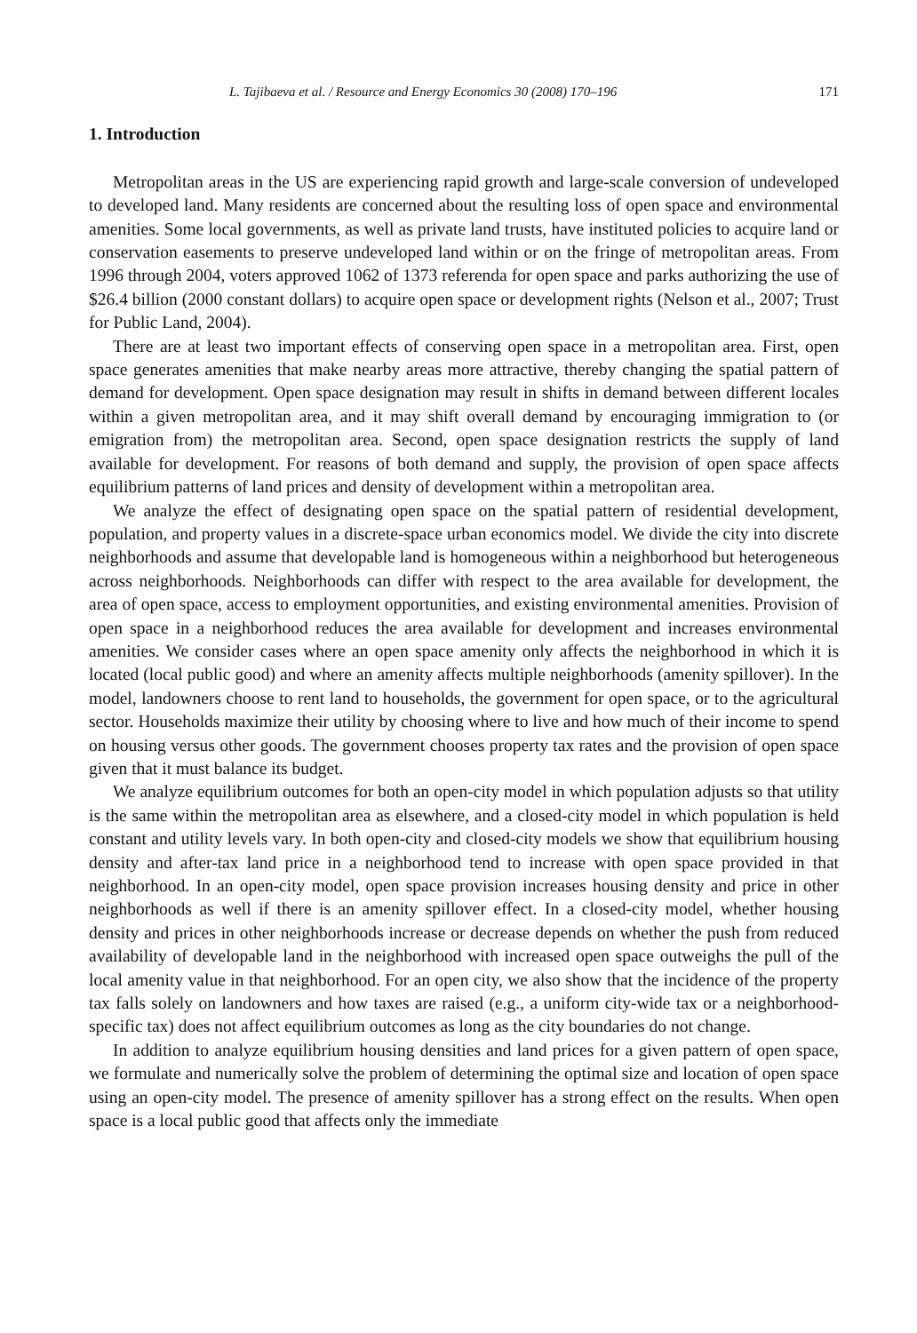L. Tajibaeva et al. / Resource and Energy Economics 30 (2008) 170–196 171
1. Introduction
Metropolitan areas in the US are experiencing rapid growth and large-scale conversion of undeveloped to developed land. Many residents are concerned about the resulting loss of open space and environmental amenities. Some local governments, as well as private land trusts, have instituted policies to acquire land or conservation easements to preserve undeveloped land within or on the fringe of metropolitan areas. From 1996 through 2004, voters approved 1062 of 1373 referenda for open space and parks authorizing the use of $26.4 billion (2000 constant dollars) to acquire open space or development rights (Nelson et al., 2007; Trust for Public Land, 2004).
There are at least two important effects of conserving open space in a metropolitan area. First, open space generates amenities that make nearby areas more attractive, thereby changing the spatial pattern of demand for development. Open space designation may result in shifts in demand between different locales within a given metropolitan area, and it may shift overall demand by encouraging immigration to (or emigration from) the metropolitan area. Second, open space designation restricts the supply of land available for development. For reasons of both demand and supply, the provision of open space affects equilibrium patterns of land prices and density of development within a metropolitan area.
We analyze the effect of designating open space on the spatial pattern of residential development, population, and property values in a discrete-space urban economics model. We divide the city into discrete neighborhoods and assume that developable land is homogeneous within a neighborhood but heterogeneous across neighborhoods. Neighborhoods can differ with respect to the area available for development, the area of open space, access to employment opportunities, and existing environmental amenities. Provision of open space in a neighborhood reduces the area available for development and increases environmental amenities. We consider cases where an open space amenity only affects the neighborhood in which it is located (local public good) and where an amenity affects multiple neighborhoods (amenity spillover). In the model, landowners choose to rent land to households, the government for open space, or to the agricultural sector. Households maximize their utility by choosing where to live and how much of their income to spend on housing versus other goods. The government chooses property tax rates and the provision of open space given that it must balance its budget.
We analyze equilibrium outcomes for both an open-city model in which population adjusts so that utility is the same within the metropolitan area as elsewhere, and a closed-city model in which population is held constant and utility levels vary. In both open-city and closed-city models we show that equilibrium housing density and after-tax land price in a neighborhood tend to increase with open space provided in that neighborhood. In an open-city model, open space provision increases housing density and price in other neighborhoods as well if there is an amenity spillover effect. In a closed-city model, whether housing density and prices in other neighborhoods increase or decrease depends on whether the push from reduced availability of developable land in the neighborhood with increased open space outweighs the pull of the local amenity value in that neighborhood. For an open city, we also show that the incidence of the property tax falls solely on landowners and how taxes are raised (e.g., a uniform city-wide tax or a neighborhood-specific tax) does not affect equilibrium outcomes as long as the city boundaries do not change.
In addition to analyze equilibrium housing densities and land prices for a given pattern of open space, we formulate and numerically solve the problem of determining the optimal size and location of open space using an open-city model. The presence of amenity spillover has a strong effect on the results. When open space is a local public good that affects only the immediate